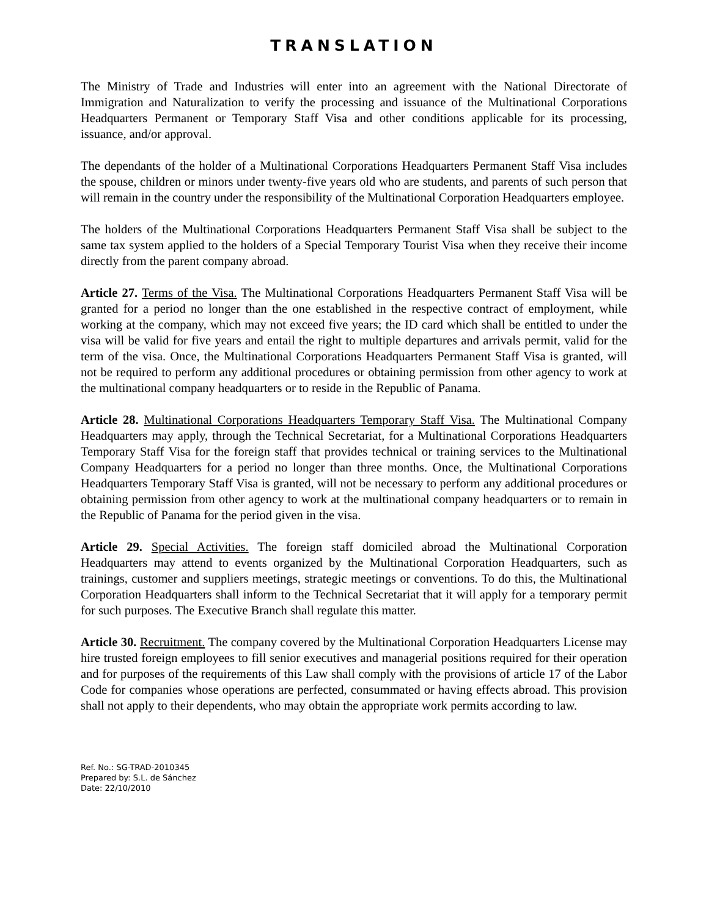TRANSLATION
The Ministry of Trade and Industries will enter into an agreement with the National Directorate of Immigration and Naturalization to verify the processing and issuance of the Multinational Corporations Headquarters Permanent or Temporary Staff Visa and other conditions applicable for its processing, issuance, and/or approval.
The dependants of the holder of a Multinational Corporations Headquarters Permanent Staff Visa includes the spouse, children or minors under twenty-five years old who are students, and parents of such person that will remain in the country under the responsibility of the Multinational Corporation Headquarters employee.
The holders of the Multinational Corporations Headquarters Permanent Staff Visa shall be subject to the same tax system applied to the holders of a Special Temporary Tourist Visa when they receive their income directly from the parent company abroad.
Article 27. Terms of the Visa. The Multinational Corporations Headquarters Permanent Staff Visa will be granted for a period no longer than the one established in the respective contract of employment, while working at the company, which may not exceed five years; the ID card which shall be entitled to under the visa will be valid for five years and entail the right to multiple departures and arrivals permit, valid for the term of the visa. Once, the Multinational Corporations Headquarters Permanent Staff Visa is granted, will not be required to perform any additional procedures or obtaining permission from other agency to work at the multinational company headquarters or to reside in the Republic of Panama.
Article 28. Multinational Corporations Headquarters Temporary Staff Visa. The Multinational Company Headquarters may apply, through the Technical Secretariat, for a Multinational Corporations Headquarters Temporary Staff Visa for the foreign staff that provides technical or training services to the Multinational Company Headquarters for a period no longer than three months. Once, the Multinational Corporations Headquarters Temporary Staff Visa is granted, will not be necessary to perform any additional procedures or obtaining permission from other agency to work at the multinational company headquarters or to remain in the Republic of Panama for the period given in the visa.
Article 29. Special Activities. The foreign staff domiciled abroad the Multinational Corporation Headquarters may attend to events organized by the Multinational Corporation Headquarters, such as trainings, customer and suppliers meetings, strategic meetings or conventions. To do this, the Multinational Corporation Headquarters shall inform to the Technical Secretariat that it will apply for a temporary permit for such purposes. The Executive Branch shall regulate this matter.
Article 30. Recruitment. The company covered by the Multinational Corporation Headquarters License may hire trusted foreign employees to fill senior executives and managerial positions required for their operation and for purposes of the requirements of this Law shall comply with the provisions of article 17 of the Labor Code for companies whose operations are perfected, consummated or having effects abroad. This provision shall not apply to their dependents, who may obtain the appropriate work permits according to law.
Ref. No.: SG-TRAD-2010345
Prepared by: S.L. de Sánchez
Date: 22/10/2010